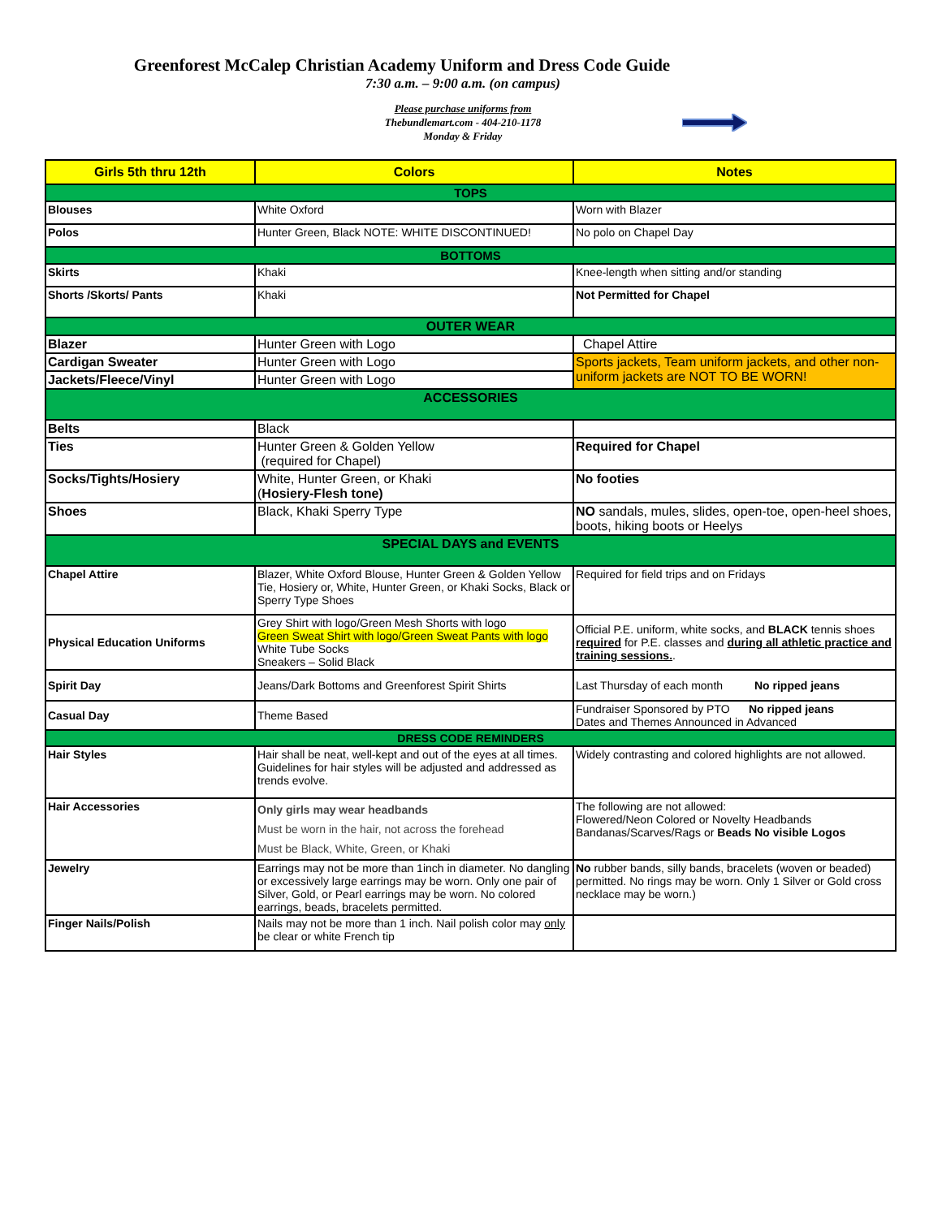Greenforest McCalep Christian Academy Uniform and Dress Code Guide
7:30 a.m. – 9:00 a.m. (on campus)
Please purchase uniforms from
Thebundlemart.com - 404-210-1178
Monday & Friday
| Girls 5th thru 12th | Colors | Notes |
| --- | --- | --- |
| TOPS | | |
| Blouses | White Oxford | Worn with Blazer |
| Polos | Hunter Green, Black NOTE: WHITE DISCONTINUED! | No polo on Chapel Day |
| BOTTOMS | | |
| Skirts | Khaki | Knee-length when sitting and/or standing |
| Shorts /Skorts/ Pants | Khaki | Not Permitted for Chapel |
| OUTER WEAR | | |
| Blazer | Hunter Green with Logo | Chapel Attire |
| Cardigan Sweater | Hunter Green with Logo | Sports jackets, Team uniform jackets, and other non- uniform jackets are NOT TO BE WORN! |
| Jackets/Fleece/Vinyl | Hunter Green with Logo | |
| ACCESSORIES | | |
| Belts | Black | |
| Ties | Hunter Green & Golden Yellow (required for Chapel) | Required for Chapel |
| Socks/Tights/Hosiery | White, Hunter Green, or Khaki ( Hosiery-Flesh tone) | No footies |
| Shoes | Black, Khaki Sperry Type | NO sandals, mules, slides, open-toe, open-heel shoes, boots, hiking boots or Heelys |
| SPECIAL DAYS and EVENTS | | |
| Chapel Attire | Blazer, White Oxford Blouse, Hunter Green & Golden Yellow Tie, Hosiery or, White, Hunter Green, or Khaki Socks, Black or Sperry Type Shoes | Required for field trips and on Fridays |
| Physical Education Uniforms | Grey Shirt with logo/Green Mesh Shorts with logo Green Sweat Shirt with logo/Green Sweat Pants with logo White Tube Socks Sneakers – Solid Black | Official P.E. uniform, white socks, and BLACK tennis shoes required for P.E. classes and during all athletic practice and training sessions. . |
| Spirit Day | Jeans/Dark Bottoms and Greenforest Spirit Shirts | Last Thursday of each month No ripped jeans |
| Casual Day | Theme Based | Fundraiser Sponsored by PTO No ripped jeans Dates and Themes Announced in Advanced |
| DRESS CODE REMINDERS | | |
| Hair Styles | Hair shall be neat, well-kept and out of the eyes at all times. Guidelines for hair styles will be adjusted and addressed as trends evolve. | Widely contrasting and colored highlights are not allowed. |
| Hair Accessories | Only girls may wear headbands Must be worn in the hair, not across the forehead Must be Black, White, Green, or Khaki | The following are not allowed: Flowered/Neon Colored or Novelty Headbands Bandanas/Scarves/Rags or Beads No visible Logos |
| Jewelry | Earrings may not be more than 1inch in diameter. No dangling or excessively large earrings may be worn. Only one pair of Silver, Gold, or Pearl earrings may be worn. No colored earrings, beads, bracelets permitted. | No rubber bands, silly bands, bracelets (woven or beaded) permitted. No rings may be worn. Only 1 Silver or Gold cross necklace may be worn.) |
| Finger Nails/Polish | Nails may not be more than 1 inch. Nail polish color may only be clear or white French tip | |